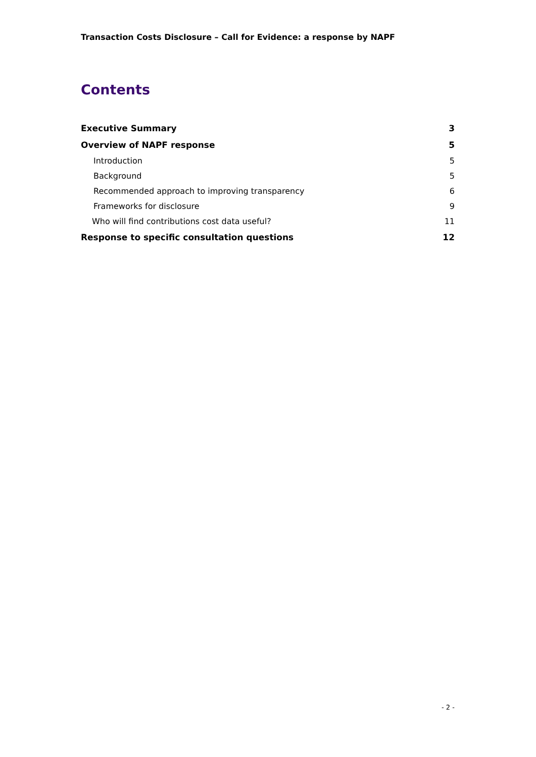Transaction Costs Disclosure – Call for Evidence: a response by NAPF
Contents
Executive Summary 3
Overview of NAPF response 5
Introduction 5
Background 5
Recommended approach to improving transparency 6
Frameworks for disclosure 9
Who will find contributions cost data useful? 11
Response to specific consultation questions 12
- 2 -